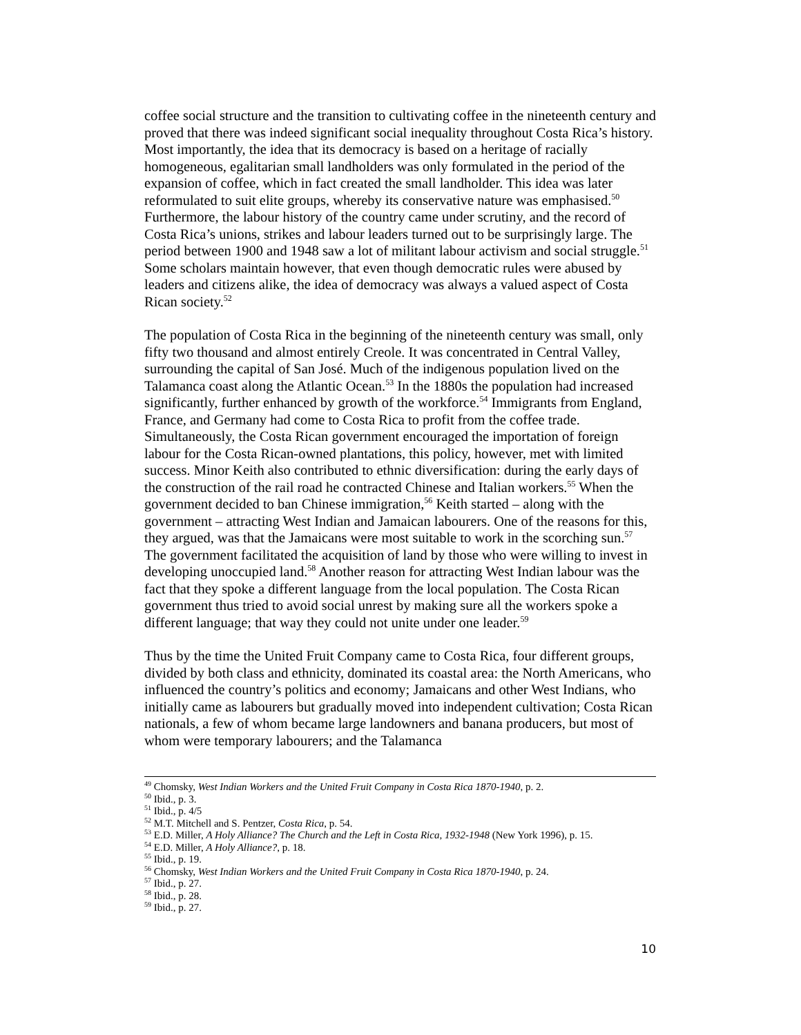coffee social structure and the transition to cultivating coffee in the nineteenth century and proved that there was indeed significant social inequality throughout Costa Rica’s history. Most importantly, the idea that its democracy is based on a heritage of racially homogeneous, egalitarian small landholders was only formulated in the period of the expansion of coffee, which in fact created the small landholder. This idea was later reformulated to suit elite groups, whereby its conservative nature was emphasised.<sup>50</sup> Furthermore, the labour history of the country came under scrutiny, and the record of Costa Rica’s unions, strikes and labour leaders turned out to be surprisingly large. The period between 1900 and 1948 saw a lot of militant labour activism and social struggle.<sup>51</sup> Some scholars maintain however, that even though democratic rules were abused by leaders and citizens alike, the idea of democracy was always a valued aspect of Costa Rican society.<sup>52</sup>
The population of Costa Rica in the beginning of the nineteenth century was small, only fifty two thousand and almost entirely Creole. It was concentrated in Central Valley, surrounding the capital of San José. Much of the indigenous population lived on the Talamanca coast along the Atlantic Ocean.<sup>53</sup> In the 1880s the population had increased significantly, further enhanced by growth of the workforce.<sup>54</sup> Immigrants from England, France, and Germany had come to Costa Rica to profit from the coffee trade. Simultaneously, the Costa Rican government encouraged the importation of foreign labour for the Costa Rican-owned plantations, this policy, however, met with limited success. Minor Keith also contributed to ethnic diversification: during the early days of the construction of the rail road he contracted Chinese and Italian workers.<sup>55</sup> When the government decided to ban Chinese immigration,<sup>56</sup> Keith started – along with the government – attracting West Indian and Jamaican labourers. One of the reasons for this, they argued, was that the Jamaicans were most suitable to work in the scorching sun.<sup>57</sup> The government facilitated the acquisition of land by those who were willing to invest in developing unoccupied land.<sup>58</sup> Another reason for attracting West Indian labour was the fact that they spoke a different language from the local population. The Costa Rican government thus tried to avoid social unrest by making sure all the workers spoke a different language; that way they could not unite under one leader.<sup>59</sup>
Thus by the time the United Fruit Company came to Costa Rica, four different groups, divided by both class and ethnicity, dominated its coastal area: the North Americans, who influenced the country’s politics and economy; Jamaicans and other West Indians, who initially came as labourers but gradually moved into independent cultivation; Costa Rican nationals, a few of whom became large landowners and banana producers, but most of whom were temporary labourers; and the Talamanca
<sup>49</sup> Chomsky, West Indian Workers and the United Fruit Company in Costa Rica 1870-1940, p. 2.
<sup>50</sup> Ibid., p. 3.
<sup>51</sup> Ibid., p. 4/5
<sup>52</sup> M.T. Mitchell and S. Pentzer, Costa Rica, p. 54.
<sup>53</sup> E.D. Miller, A Holy Alliance? The Church and the Left in Costa Rica, 1932-1948 (New York 1996), p. 15.
<sup>54</sup> E.D. Miller, A Holy Alliance?, p. 18.
<sup>55</sup> Ibid., p. 19.
<sup>56</sup> Chomsky, West Indian Workers and the United Fruit Company in Costa Rica 1870-1940, p. 24.
<sup>57</sup> Ibid., p. 27.
<sup>58</sup> Ibid., p. 28.
<sup>59</sup> Ibid., p. 27.
10